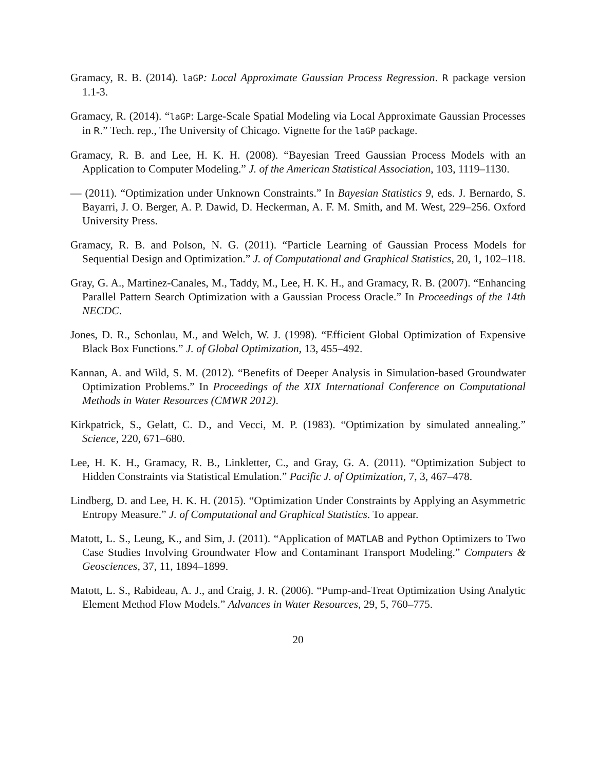Gramacy, R. B. (2014). laGP: Local Approximate Gaussian Process Regression. R package version 1.1-3.
Gramacy, R. (2014). “laGP: Large-Scale Spatial Modeling via Local Approximate Gaussian Processes in R.” Tech. rep., The University of Chicago. Vignette for the laGP package.
Gramacy, R. B. and Lee, H. K. H. (2008). “Bayesian Treed Gaussian Process Models with an Application to Computer Modeling.” J. of the American Statistical Association, 103, 1119–1130.
— (2011). “Optimization under Unknown Constraints.” In Bayesian Statistics 9, eds. J. Bernardo, S. Bayarri, J. O. Berger, A. P. Dawid, D. Heckerman, A. F. M. Smith, and M. West, 229–256. Oxford University Press.
Gramacy, R. B. and Polson, N. G. (2011). “Particle Learning of Gaussian Process Models for Sequential Design and Optimization.” J. of Computational and Graphical Statistics, 20, 1, 102–118.
Gray, G. A., Martinez-Canales, M., Taddy, M., Lee, H. K. H., and Gramacy, R. B. (2007). “Enhancing Parallel Pattern Search Optimization with a Gaussian Process Oracle.” In Proceedings of the 14th NECDC.
Jones, D. R., Schonlau, M., and Welch, W. J. (1998). “Efficient Global Optimization of Expensive Black Box Functions.” J. of Global Optimization, 13, 455–492.
Kannan, A. and Wild, S. M. (2012). “Benefits of Deeper Analysis in Simulation-based Groundwater Optimization Problems.” In Proceedings of the XIX International Conference on Computational Methods in Water Resources (CMWR 2012).
Kirkpatrick, S., Gelatt, C. D., and Vecci, M. P. (1983). “Optimization by simulated annealing.” Science, 220, 671–680.
Lee, H. K. H., Gramacy, R. B., Linkletter, C., and Gray, G. A. (2011). “Optimization Subject to Hidden Constraints via Statistical Emulation.” Pacific J. of Optimization, 7, 3, 467–478.
Lindberg, D. and Lee, H. K. H. (2015). “Optimization Under Constraints by Applying an Asymmetric Entropy Measure.” J. of Computational and Graphical Statistics. To appear.
Matott, L. S., Leung, K., and Sim, J. (2011). “Application of MATLAB and Python Optimizers to Two Case Studies Involving Groundwater Flow and Contaminant Transport Modeling.” Computers & Geosciences, 37, 11, 1894–1899.
Matott, L. S., Rabideau, A. J., and Craig, J. R. (2006). “Pump-and-Treat Optimization Using Analytic Element Method Flow Models.” Advances in Water Resources, 29, 5, 760–775.
20